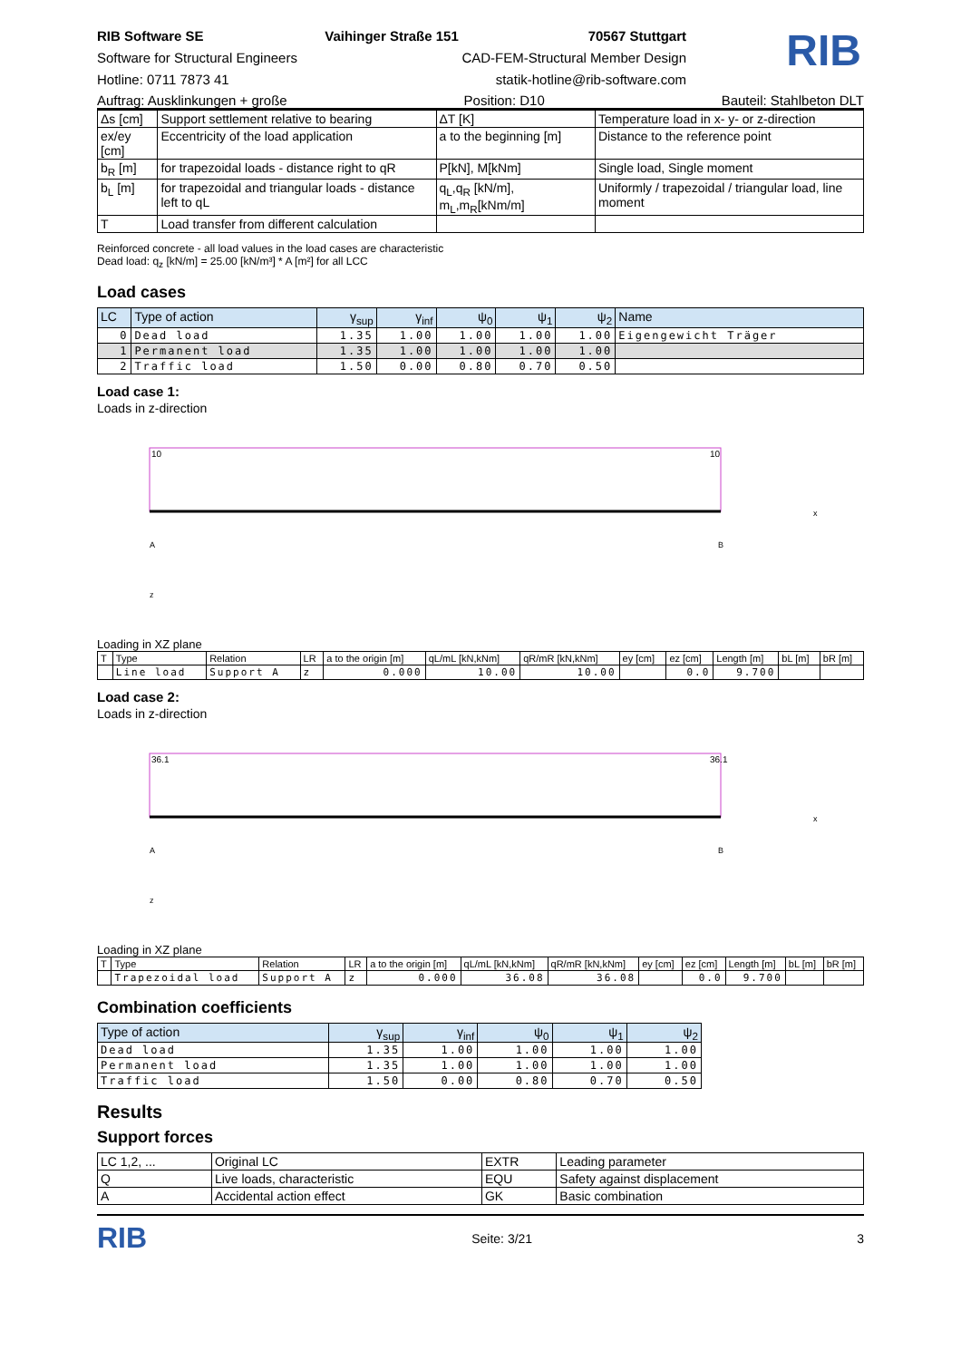RIB Software SE Vaihinger Straße 151 70567 Stuttgart
Software for Structural Engineers
CAD-FEM-Structural Member Design
Hotline: 0711 7873 41 statik-hotline@rib-software.com
RIB
Auftrag: Ausklinkungen + große Position: D10 Bauteil: Stahlbeton DLT
| Δs [cm] | Support settlement relative to bearing | ΔT [K] | Temperature load in x- y- or z-direction |
| ex/ey [cm] | Eccentricity of the load application | a to the beginning [m] | Distance to the reference point |
| b<sub>R</sub> [m] | for trapezoidal loads - distance right to qR | P[kN], M[kNm] | Single load, Single moment |
| b<sub>L</sub> [m] | for trapezoidal and triangular loads - distance left to qL | q<sub>L</sub>,q<sub>R</sub> [kN/m], m<sub>L</sub>,m<sub>R</sub>[kNm/m] | Uniformly / trapezoidal / triangular load, line moment |
| T | Load transfer from different calculation | | |
Reinforced concrete - all load values in the load cases are characteristic
Dead load: q<sub>z</sub> [kN/m] = 25.00 [kN/m³] * A [m²] for all LCC
Load cases
| LC | Type of action | γ<sub>sup</sub> | γ<sub>inf</sub> | ψ<sub>0</sub> | ψ<sub>1</sub> | ψ<sub>2</sub> | Name |
| --- | --- | --- | --- | --- | --- | --- | --- |
| 0 | Dead load | 1.35 | 1.00 | 1.00 | 1.00 | 1.00 | Eigengewicht Träger |
| 1 | Permanent load | 1.35 | 1.00 | 1.00 | 1.00 | 1.00 | |
| 2 | Traffic load | 1.50 | 0.00 | 0.80 | 0.70 | 0.50 | |
Load case 1:
Loads in z-direction
10
10
A
B
x
z
Loading in XZ plane
| T | Type | Relation | LR | a to the origin [m] | qL/mL [kN,kNm] | qR/mR [kN,kNm] | ey [cm] | ez [cm] | Length [m] | bL [m] | bR [m] |
| --- | --- | --- | --- | --- | --- | --- | --- | --- | --- | --- | --- |
| | Line load | Support A | z | 0.000 | 10.00 | 10.00 | | 0.0 | 9.700 | | |
Load case 2:
Loads in z-direction
36.1
36.1
A
B
x
z
Loading in XZ plane
| T | Type | Relation | LR | a to the origin [m] | qL/mL [kN,kNm] | qR/mR [kN,kNm] | ey [cm] | ez [cm] | Length [m] | bL [m] | bR [m] |
| --- | --- | --- | --- | --- | --- | --- | --- | --- | --- | --- | --- |
| | Trapezoidal load | Support A | z | 0.000 | 36.08 | 36.08 | | 0.0 | 9.700 | | |
Combination coefficients
| Type of action | γ<sub>sup</sub> | γ<sub>inf</sub> | ψ<sub>0</sub> | ψ<sub>1</sub> | ψ<sub>2</sub> |
| --- | --- | --- | --- | --- | --- |
| Dead load | 1.35 | 1.00 | 1.00 | 1.00 | 1.00 |
| Permanent load | 1.35 | 1.00 | 1.00 | 1.00 | 1.00 |
| Traffic load | 1.50 | 0.00 | 0.80 | 0.70 | 0.50 |
Results
Support forces
| LC 1,2, ... | Original LC | EXTR | Leading parameter |
| Q | Live loads, characteristic | EQU | Safety against displacement |
| A | Accidental action effect | GK | Basic combination |
RIB Seite: 3/21 3